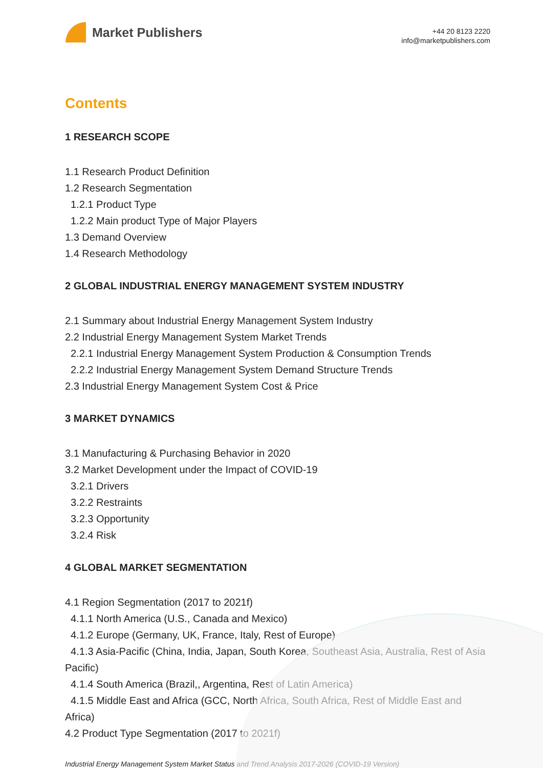Market Publishers
+44 20 8123 2220
info@marketpublishers.com
Contents
1 RESEARCH SCOPE
1.1 Research Product Definition
1.2 Research Segmentation
1.2.1 Product Type
1.2.2 Main product Type of Major Players
1.3 Demand Overview
1.4 Research Methodology
2 GLOBAL INDUSTRIAL ENERGY MANAGEMENT SYSTEM INDUSTRY
2.1 Summary about Industrial Energy Management System Industry
2.2 Industrial Energy Management System Market Trends
2.2.1 Industrial Energy Management System Production & Consumption Trends
2.2.2 Industrial Energy Management System Demand Structure Trends
2.3 Industrial Energy Management System Cost & Price
3 MARKET DYNAMICS
3.1 Manufacturing & Purchasing Behavior in 2020
3.2 Market Development under the Impact of COVID-19
3.2.1 Drivers
3.2.2 Restraints
3.2.3 Opportunity
3.2.4 Risk
4 GLOBAL MARKET SEGMENTATION
4.1 Region Segmentation (2017 to 2021f)
4.1.1 North America (U.S., Canada and Mexico)
4.1.2 Europe (Germany, UK, France, Italy, Rest of Europe)
4.1.3 Asia-Pacific (China, India, Japan, South Korea, Southeast Asia, Australia, Rest of Asia Pacific)
4.1.4 South America (Brazil,, Argentina, Rest of Latin America)
4.1.5 Middle East and Africa (GCC, North Africa, South Africa, Rest of Middle East and Africa)
4.2 Product Type Segmentation (2017 to 2021f)
Industrial Energy Management System Market Status and Trend Analysis 2017-2026 (COVID-19 Version)